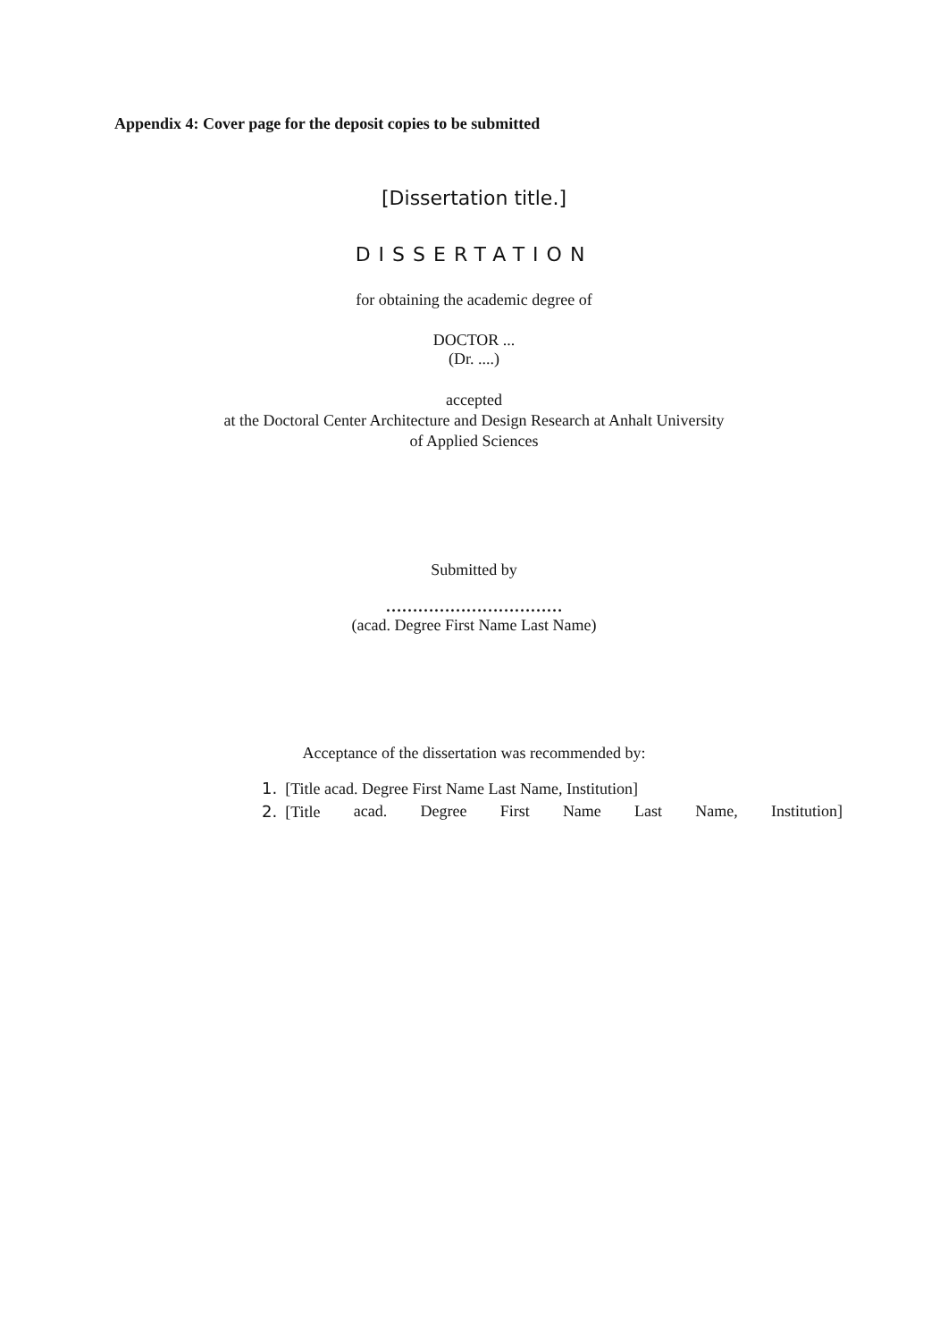Appendix 4: Cover page for the deposit copies to be submitted
[Dissertation title.]
DISSERTATION
for obtaining the academic degree of
DOCTOR ...
(Dr. ....)
accepted
at the Doctoral Center Architecture and Design Research at Anhalt University
of Applied Sciences
Submitted by
……………………………
(acad. Degree First Name Last Name)
Acceptance of the dissertation was recommended by:
1. [Title acad. Degree First Name Last Name, Institution]
2. [Title acad. Degree First Name Last Name, Institution]